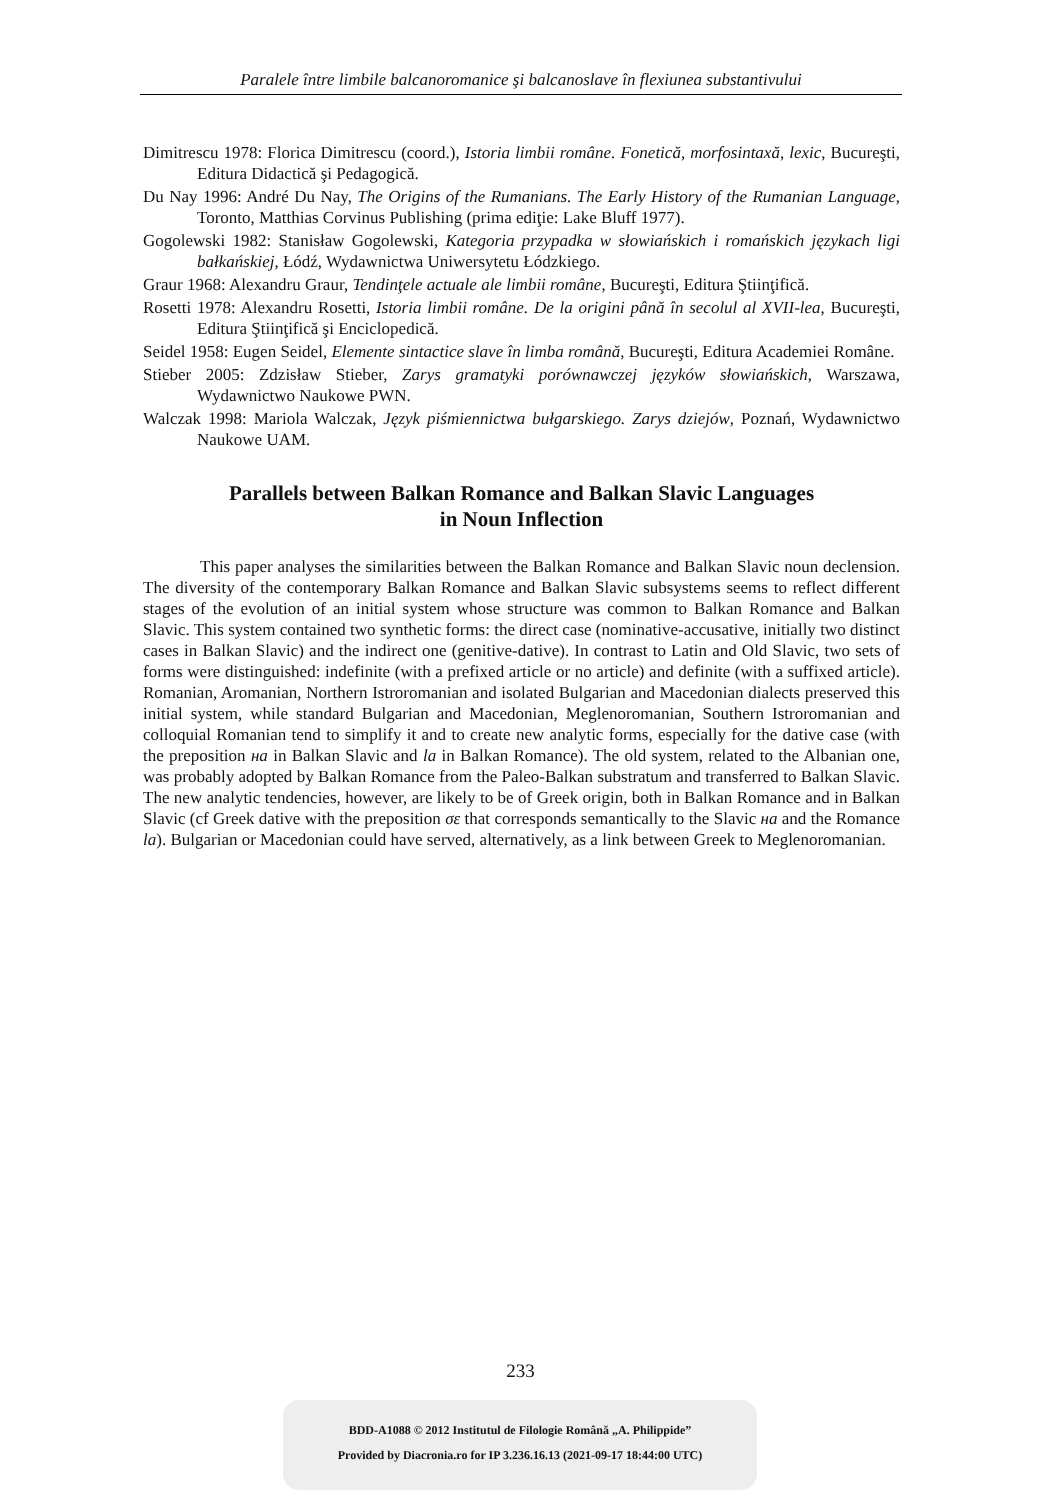Paralele între limbile balcanoromanice şi balcanoslave în flexiunea substantivului
Dimitrescu 1978: Florica Dimitrescu (coord.), Istoria limbii române. Fonetică, morfosintaxă, lexic, Bucureşti, Editura Didactică şi Pedagogică.
Du Nay 1996: André Du Nay, The Origins of the Rumanians. The Early History of the Rumanian Language, Toronto, Matthias Corvinus Publishing (prima ediţie: Lake Bluff 1977).
Gogolewski 1982: Stanisław Gogolewski, Kategoria przypadka w słowiańskich i romańskich językach ligi bałkańskiej, Łódź, Wydawnictwa Uniwersytetu Łódzkiego.
Graur 1968: Alexandru Graur, Tendinţele actuale ale limbii române, Bucureşti, Editura Ştiinţifică.
Rosetti 1978: Alexandru Rosetti, Istoria limbii române. De la origini până în secolul al XVII-lea, Bucureşti, Editura Ştiinţifică şi Enciclopedică.
Seidel 1958: Eugen Seidel, Elemente sintactice slave în limba română, Bucureşti, Editura Academiei Române.
Stieber 2005: Zdzisław Stieber, Zarys gramatyki porównawczej języków słowiańskich, Warszawa, Wydawnictwo Naukowe PWN.
Walczak 1998: Mariola Walczak, Język piśmiennictwa bułgarskiego. Zarys dziejów, Poznań, Wydawnictwo Naukowe UAM.
Parallels between Balkan Romance and Balkan Slavic Languages
in Noun Inflection
This paper analyses the similarities between the Balkan Romance and Balkan Slavic noun declension. The diversity of the contemporary Balkan Romance and Balkan Slavic subsystems seems to reflect different stages of the evolution of an initial system whose structure was common to Balkan Romance and Balkan Slavic. This system contained two synthetic forms: the direct case (nominative-accusative, initially two distinct cases in Balkan Slavic) and the indirect one (genitive-dative). In contrast to Latin and Old Slavic, two sets of forms were distinguished: indefinite (with a prefixed article or no article) and definite (with a suffixed article). Romanian, Aromanian, Northern Istroromanian and isolated Bulgarian and Macedonian dialects preserved this initial system, while standard Bulgarian and Macedonian, Meglenoromanian, Southern Istroromanian and colloquial Romanian tend to simplify it and to create new analytic forms, especially for the dative case (with the preposition на in Balkan Slavic and la in Balkan Romance). The old system, related to the Albanian one, was probably adopted by Balkan Romance from the Paleo-Balkan substratum and transferred to Balkan Slavic. The new analytic tendencies, however, are likely to be of Greek origin, both in Balkan Romance and in Balkan Slavic (cf Greek dative with the preposition σε that corresponds semantically to the Slavic на and the Romance la). Bulgarian or Macedonian could have served, alternatively, as a link between Greek to Meglenoromanian.
233
BDD-A1088 © 2012 Institutul de Filologie Română „A. Philippide”
Provided by Diacronia.ro for IP 3.236.16.13 (2021-09-17 18:44:00 UTC)